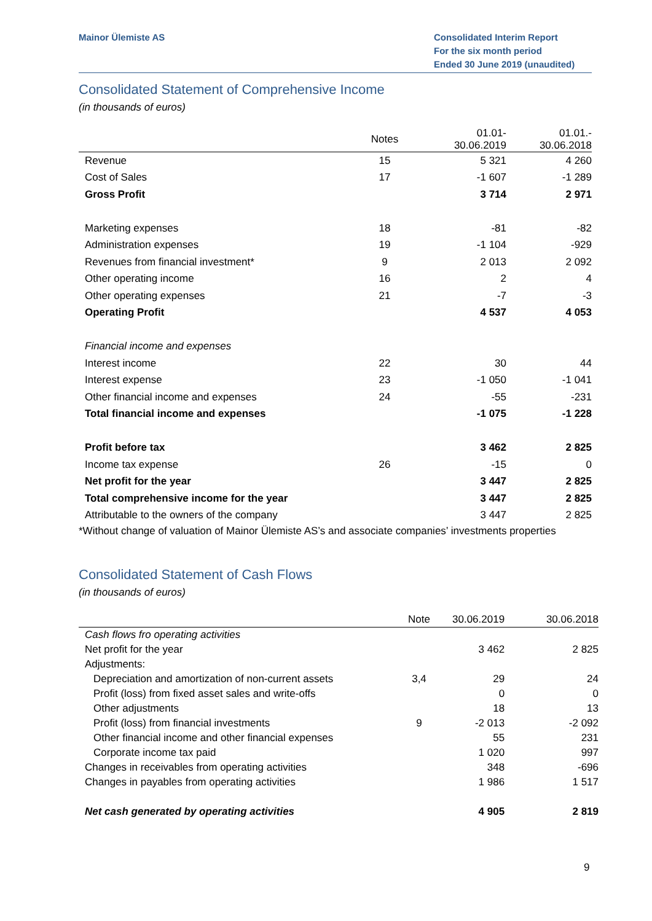Mainor Ülemiste AS Consolidated Interim Report
For the six month period
Ended 30 June 2019 (unaudited)
Consolidated Statement of Comprehensive Income
(in thousands of euros)
| | Notes | 01.01- 30.06.2019 | 01.01.- 30.06.2018 |
| --- | --- | --- | --- |
| Revenue | 15 | 5 321 | 4 260 |
| Cost of Sales | 17 | -1 607 | -1 289 |
| Gross Profit | | 3 714 | 2 971 |
| Marketing expenses | 18 | -81 | -82 |
| Administration expenses | 19 | -1 104 | -929 |
| Revenues from financial investment* | 9 | 2 013 | 2 092 |
| Other operating income | 16 | 2 | 4 |
| Other operating expenses | 21 | -7 | -3 |
| Operating Profit | | 4 537 | 4 053 |
| Financial income and expenses | | | |
| Interest income | 22 | 30 | 44 |
| Interest expense | 23 | -1 050 | -1 041 |
| Other financial income and expenses | 24 | -55 | -231 |
| Total financial income and expenses | | -1 075 | -1 228 |
| Profit before tax | | 3 462 | 2 825 |
| Income tax expense | 26 | -15 | 0 |
| Net profit for the year | | 3 447 | 2 825 |
| Total comprehensive income for the year | | 3 447 | 2 825 |
| Attributable to the owners of the company | | 3 447 | 2 825 |
*Without change of valuation of Mainor Ülemiste AS’s and associate companies’ investments properties
Consolidated Statement of Cash Flows
(in thousands of euros)
| | Note | 30.06.2019 | 30.06.2018 |
| --- | --- | --- | --- |
| Cash flows fro operating activities | | | |
| Net profit for the year | | 3 462 | 2 825 |
| Adjustments: | | | |
| Depreciation and amortization of non-current assets | 3,4 | 29 | 24 |
| Profit (loss) from fixed asset sales and write-offs | | 0 | 0 |
| Other adjustments | | 18 | 13 |
| Profit (loss) from financial investments | 9 | -2 013 | -2 092 |
| Other financial income and other financial expenses | | 55 | 231 |
| Corporate income tax paid | | 1 020 | 997 |
| Changes in receivables from operating activities | | 348 | -696 |
| Changes in payables from operating activities | | 1 986 | 1 517 |
| Net cash generated by operating activities | | 4 905 | 2 819 |
9